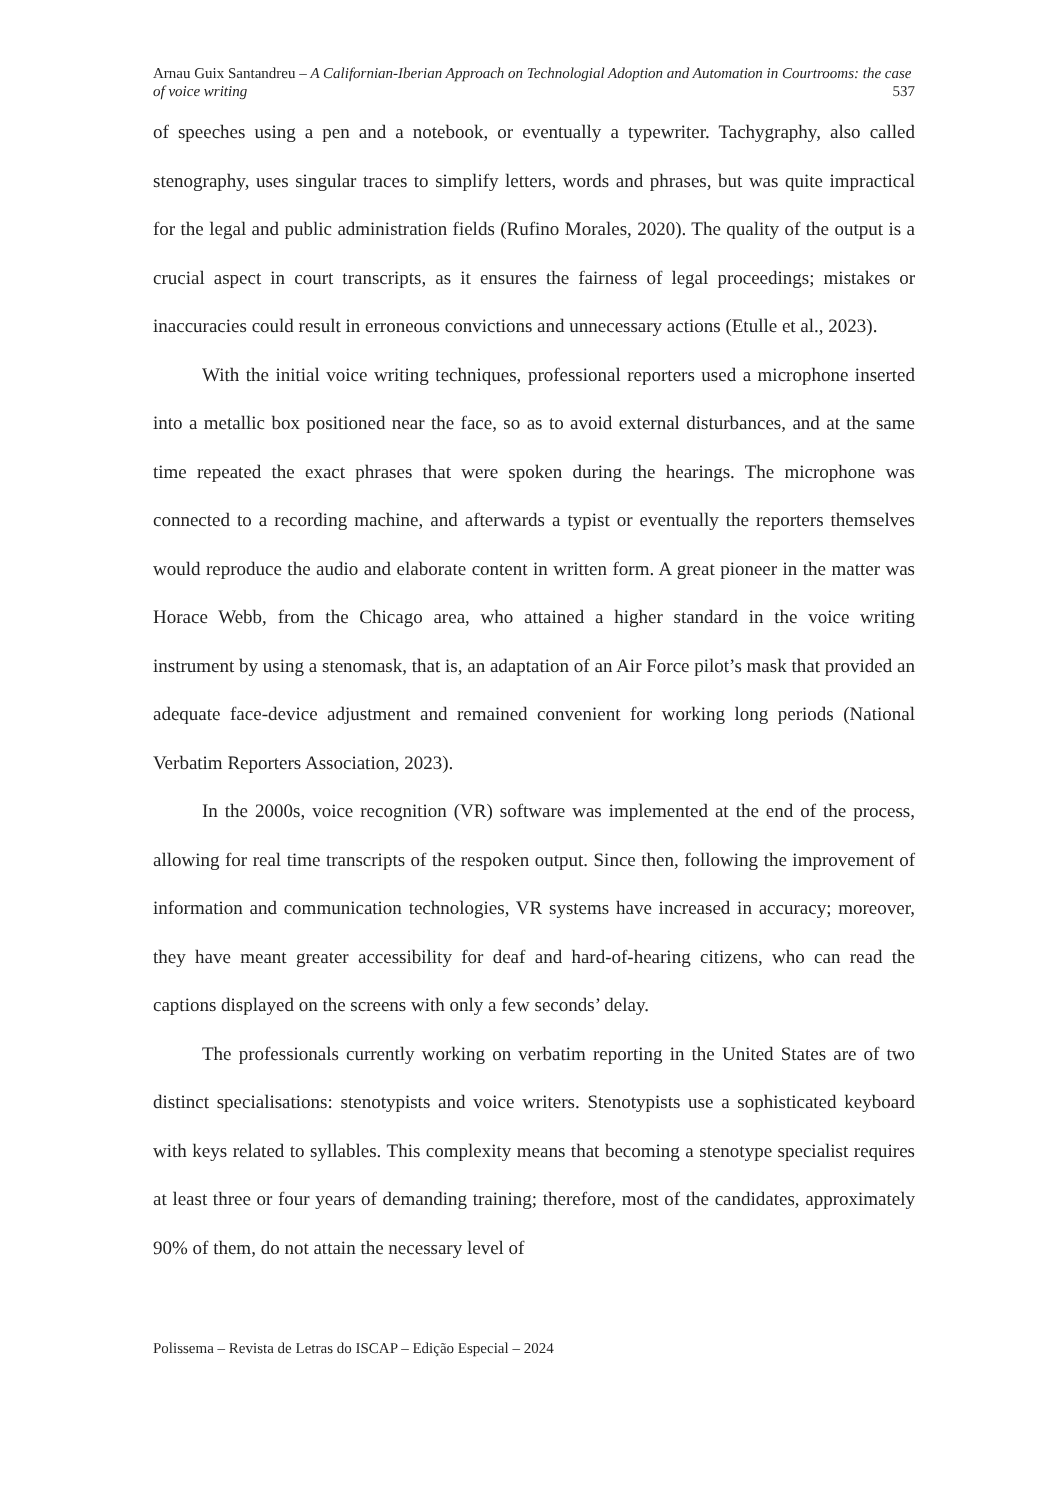Arnau Guix Santandreu – A Californian-Iberian Approach on Technologial Adoption and Automation in Courtrooms: the case of voice writing 537
of speeches using a pen and a notebook, or eventually a typewriter. Tachygraphy, also called stenography, uses singular traces to simplify letters, words and phrases, but was quite impractical for the legal and public administration fields (Rufino Morales, 2020). The quality of the output is a crucial aspect in court transcripts, as it ensures the fairness of legal proceedings; mistakes or inaccuracies could result in erroneous convictions and unnecessary actions (Etulle et al., 2023).
With the initial voice writing techniques, professional reporters used a microphone inserted into a metallic box positioned near the face, so as to avoid external disturbances, and at the same time repeated the exact phrases that were spoken during the hearings. The microphone was connected to a recording machine, and afterwards a typist or eventually the reporters themselves would reproduce the audio and elaborate content in written form. A great pioneer in the matter was Horace Webb, from the Chicago area, who attained a higher standard in the voice writing instrument by using a stenomask, that is, an adaptation of an Air Force pilot’s mask that provided an adequate face-device adjustment and remained convenient for working long periods (National Verbatim Reporters Association, 2023).
In the 2000s, voice recognition (VR) software was implemented at the end of the process, allowing for real time transcripts of the respoken output. Since then, following the improvement of information and communication technologies, VR systems have increased in accuracy; moreover, they have meant greater accessibility for deaf and hard-of-hearing citizens, who can read the captions displayed on the screens with only a few seconds’ delay.
The professionals currently working on verbatim reporting in the United States are of two distinct specialisations: stenotypists and voice writers. Stenotypists use a sophisticated keyboard with keys related to syllables. This complexity means that becoming a stenotype specialist requires at least three or four years of demanding training; therefore, most of the candidates, approximately 90% of them, do not attain the necessary level of
Polissema – Revista de Letras do ISCAP – Edição Especial – 2024